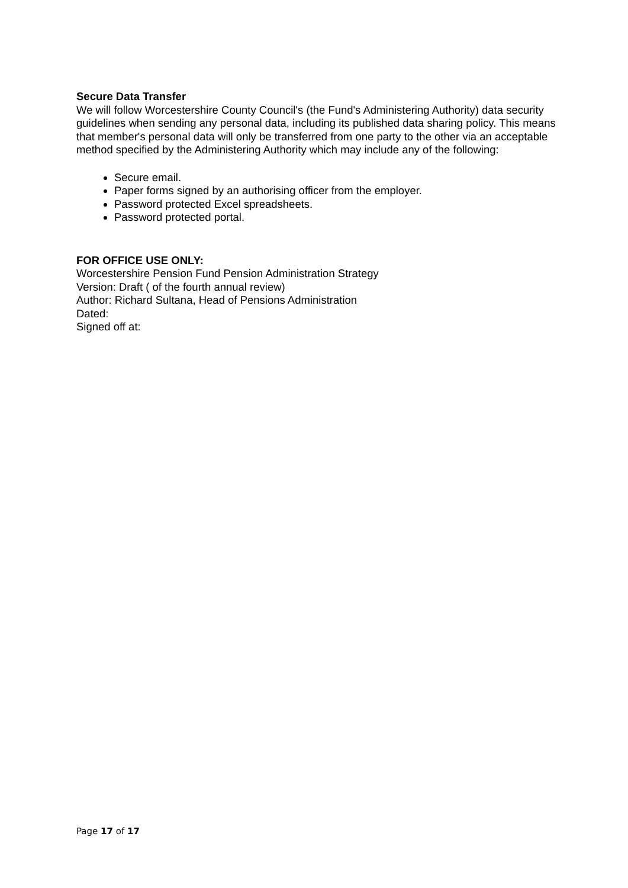Secure Data Transfer
We will follow Worcestershire County Council's (the Fund's Administering Authority) data security guidelines when sending any personal data, including its published data sharing policy. This means that member's personal data will only be transferred from one party to the other via an acceptable method specified by the Administering Authority which may include any of the following:
Secure email.
Paper forms signed by an authorising officer from the employer.
Password protected Excel spreadsheets.
Password protected portal.
FOR OFFICE USE ONLY:
Worcestershire Pension Fund Pension Administration Strategy
Version: Draft ( of the fourth annual review)
Author: Richard Sultana, Head of Pensions Administration
Dated:
Signed off at:
Page 17 of 17